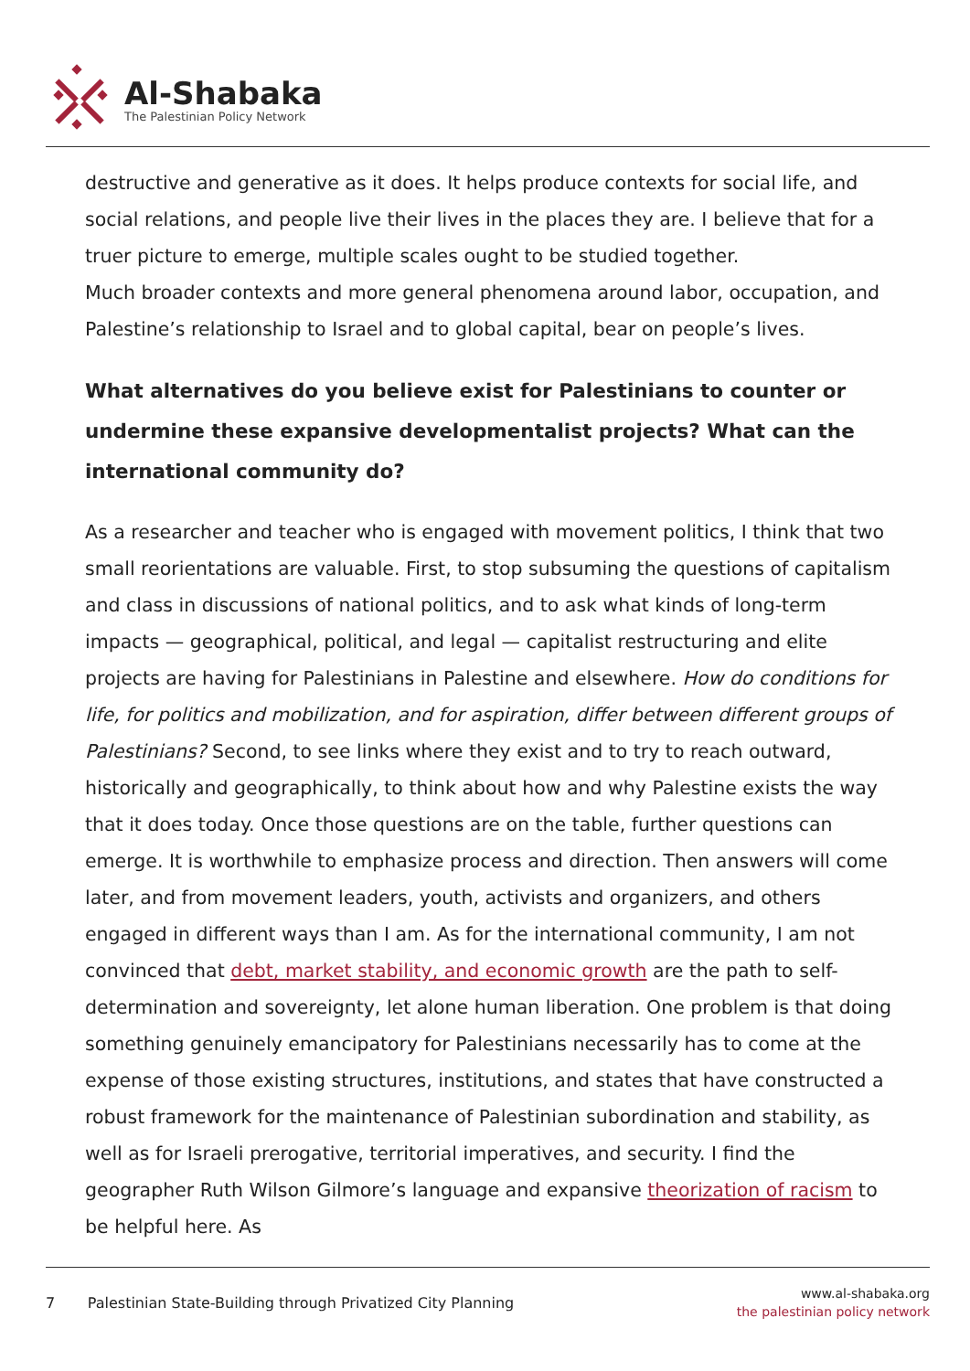Al-Shabaka
The Palestinian Policy Network
destructive and generative as it does. It helps produce contexts for social life, and social relations, and people live their lives in the places they are. I believe that for a truer picture to emerge, multiple scales ought to be studied together.
Much broader contexts and more general phenomena around labor, occupation, and Palestine’s relationship to Israel and to global capital, bear on people’s lives.
What alternatives do you believe exist for Palestinians to counter or undermine these expansive developmentalist projects? What can the international community do?
As a researcher and teacher who is engaged with movement politics, I think that two small reorientations are valuable. First, to stop subsuming the questions of capitalism and class in discussions of national politics, and to ask what kinds of long-term impacts — geographical, political, and legal — capitalist restructuring and elite projects are having for Palestinians in Palestine and elsewhere. How do conditions for life, for politics and mobilization, and for aspiration, differ between different groups of Palestinians? Second, to see links where they exist and to try to reach outward, historically and geographically, to think about how and why Palestine exists the way that it does today. Once those questions are on the table, further questions can emerge. It is worthwhile to emphasize process and direction. Then answers will come later, and from movement leaders, youth, activists and organizers, and others engaged in different ways than I am. As for the international community, I am not convinced that debt, market stability, and economic growth are the path to self-determination and sovereignty, let alone human liberation. One problem is that doing something genuinely emancipatory for Palestinians necessarily has to come at the expense of those existing structures, institutions, and states that have constructed a robust framework for the maintenance of Palestinian subordination and stability, as well as for Israeli prerogative, territorial imperatives, and security. I find the geographer Ruth Wilson Gilmore’s language and expansive theorization of racism to be helpful here. As
7 Palestinian State-Building through Privatized City Planning
www.al-shabaka.org
the palestinian policy network